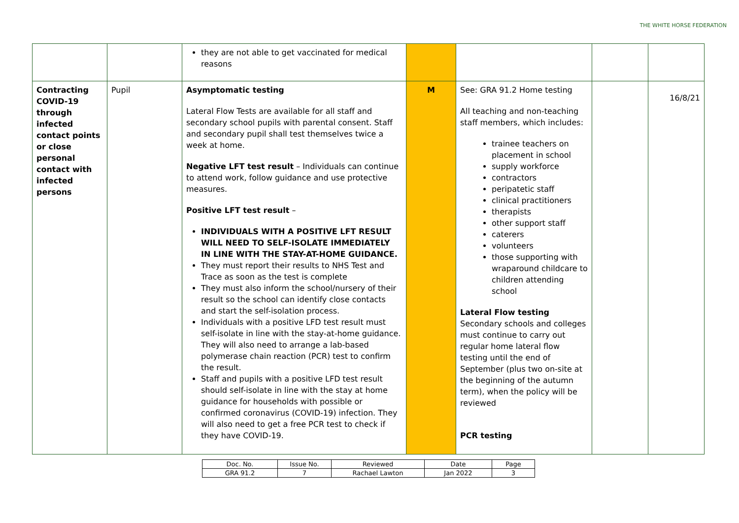THE WHITE HORSE FEDERATION
| | | they are not able to get vaccinated for medical reasons | | | | |
| Contracting COVID-19 through infected contact points or close personal contact with infected persons | Pupil | Asymptomatic testing Lateral Flow Tests are available for all staff and secondary school pupils with parental consent. Staff and secondary pupil shall test themselves twice a week at home. Negative LFT test result – Individuals can continue to attend work, follow guidance and use protective measures. Positive LFT test result – INDIVIDUALS WITH A POSITIVE LFT RESULT WILL NEED TO SELF-ISOLATE IMMEDIATELY IN LINE WITH THE STAY-AT-HOME GUIDANCE. They must report their results to NHS Test and Trace as soon as the test is complete They must also inform the school/nursery of their result so the school can identify close contacts and start the self-isolation process. Individuals with a positive LFD test result must self-isolate in line with the stay-at-home guidance. They will also need to arrange a lab-based polymerase chain reaction (PCR) test to confirm the result. Staff and pupils with a positive LFD test result should self-isolate in line with the stay at home guidance for households with possible or confirmed coronavirus (COVID-19) infection. They will also need to get a free PCR test to check if they have COVID-19. | M | See: GRA 91.2 Home testing All teaching and non-teaching staff members, which includes: trainee teachers on placement in school supply workforce contractors peripatetic staff clinical practitioners therapists other support staff caterers volunteers those supporting with wraparound childcare to children attending school Lateral Flow testing Secondary schools and colleges must continue to carry out regular home lateral flow testing until the end of September (plus two on-site at the beginning of the autumn term), when the policy will be reviewed PCR testing | | 16/8/21 |
| Doc. No. | Issue No. | Reviewed | Date | Page |
| GRA 91.2 | 7 | Rachael Lawton | Jan 2022 | 3 |